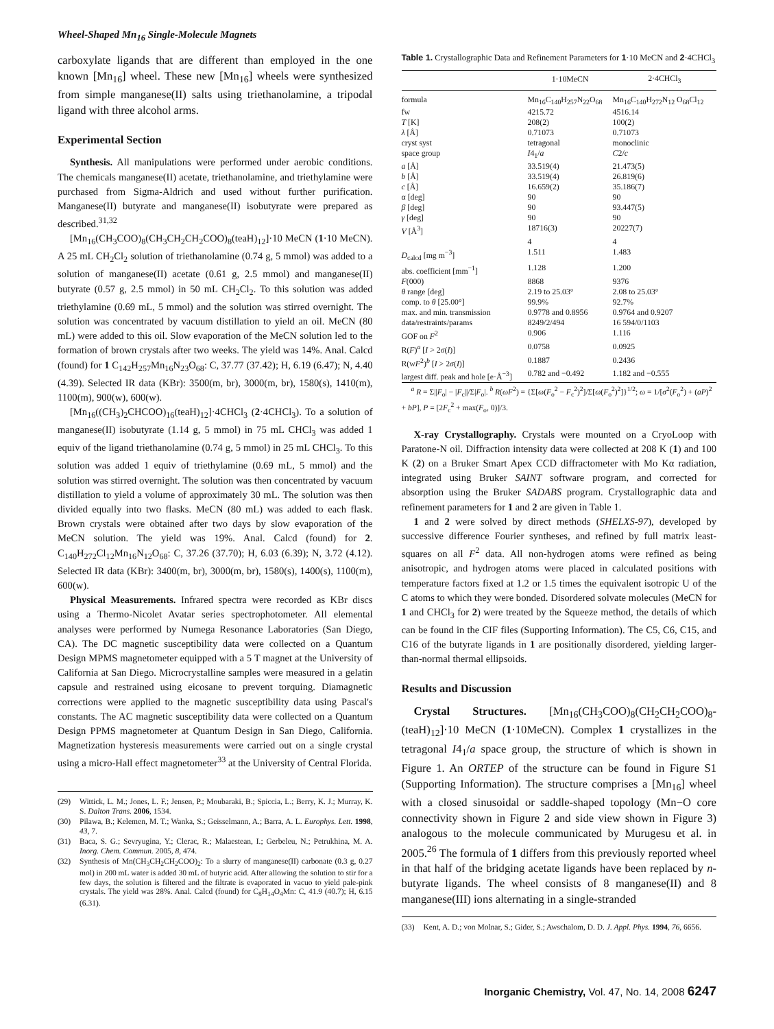Wheel-Shaped Mn<sub>16</sub> Single-Molecule Magnets
carboxylate ligands that are different than employed in the one known [Mn<sub>16</sub>] wheel. These new [Mn<sub>16</sub>] wheels were synthesized from simple manganese(II) salts using triethanolamine, a tripodal ligand with three alcohol arms.
Experimental Section
Synthesis. All manipulations were performed under aerobic conditions. The chemicals manganese(II) acetate, triethanolamine, and triethylamine were purchased from Sigma-Aldrich and used without further purification. Manganese(II) butyrate and manganese(II) isobutyrate were prepared as described.<sup>31,32</sup>
[Mn<sub>16</sub>(CH<sub>3</sub>COO)<sub>8</sub>(CH<sub>3</sub>CH<sub>2</sub>CH<sub>2</sub>COO)<sub>8</sub>(teaH)<sub>12</sub>]·10 MeCN (1·10 MeCN). A 25 mL CH<sub>2</sub>Cl<sub>2</sub> solution of triethanolamine (0.74 g, 5 mmol) was added to a solution of manganese(II) acetate (0.61 g, 2.5 mmol) and manganese(II) butyrate (0.57 g, 2.5 mmol) in 50 mL CH<sub>2</sub>Cl<sub>2</sub>. To this solution was added triethylamine (0.69 mL, 5 mmol) and the solution was stirred overnight. The solution was concentrated by vacuum distillation to yield an oil. MeCN (80 mL) were added to this oil. Slow evaporation of the MeCN solution led to the formation of brown crystals after two weeks. The yield was 14%. Anal. Calcd (found) for 1 C<sub>142</sub>H<sub>257</sub>Mn<sub>16</sub>N<sub>23</sub>O<sub>68</sub>: C, 37.77 (37.42); H, 6.19 (6.47); N, 4.40 (4.39). Selected IR data (KBr): 3500(m, br), 3000(m, br), 1580(s), 1410(m), 1100(m), 900(w), 600(w).
[Mn<sub>16</sub>((CH<sub>3</sub>)<sub>2</sub>CHCOO)<sub>16</sub>(teaH)<sub>12</sub>]·4CHCl<sub>3</sub> (2·4CHCl<sub>3</sub>). To a solution of manganese(II) isobutyrate (1.14 g, 5 mmol) in 75 mL CHCl<sub>3</sub> was added 1 equiv of the ligand triethanolamine (0.74 g, 5 mmol) in 25 mL CHCl<sub>3</sub>. To this solution was added 1 equiv of triethylamine (0.69 mL, 5 mmol) and the solution was stirred overnight. The solution was then concentrated by vacuum distillation to yield a volume of approximately 30 mL. The solution was then divided equally into two flasks. MeCN (80 mL) was added to each flask. Brown crystals were obtained after two days by slow evaporation of the MeCN solution. The yield was 19%. Anal. Calcd (found) for 2. C<sub>140</sub>H<sub>272</sub>Cl<sub>12</sub>Mn<sub>16</sub>N<sub>12</sub>O<sub>68</sub>: C, 37.26 (37.70); H, 6.03 (6.39); N, 3.72 (4.12). Selected IR data (KBr): 3400(m, br), 3000(m, br), 1580(s), 1400(s), 1100(m), 600(w).
Physical Measurements. Infrared spectra were recorded as KBr discs using a Thermo-Nicolet Avatar series spectrophotometer. All elemental analyses were performed by Numega Resonance Laboratories (San Diego, CA). The DC magnetic susceptibility data were collected on a Quantum Design MPMS magnetometer equipped with a 5 T magnet at the University of California at San Diego. Microcrystalline samples were measured in a gelatin capsule and restrained using eicosane to prevent torquing. Diamagnetic corrections were applied to the magnetic susceptibility data using Pascal's constants. The AC magnetic susceptibility data were collected on a Quantum Design PPMS magnetometer at Quantum Design in San Diego, California. Magnetization hysteresis measurements were carried out on a single crystal using a micro-Hall effect magnetometer<sup>33</sup> at the University of Central Florida.
(29) Wittick, L. M.; Jones, L. F.; Jensen, P.; Moubaraki, B.; Spiccia, L.; Berry, K. J.; Murray, K. S. Dalton Trans. 2006, 1534.
(30) Pilawa, B.; Kelemen, M. T.; Wanka, S.; Geisselmann, A.; Barra, A. L. Europhys. Lett. 1998, 43, 7.
(31) Baca, S. G.; Sevryugina, Y.; Clerac, R.; Malaestean, I.; Gerbeleu, N.; Petrukhina, M. A. Inorg. Chem. Commun. 2005, 8, 474.
(32) Synthesis of Mn(CH<sub>3</sub>CH<sub>2</sub>CH<sub>2</sub>COO)<sub>2</sub>: To a slurry of manganese(II) carbonate (0.3 g, 0.27 mol) in 200 mL water is added 30 mL of butyric acid. After allowing the solution to stir for a few days, the solution is filtered and the filtrate is evaporated in vacuo to yield pale-pink crystals. The yield was 28%. Anal. Calcd (found) for C<sub>8</sub>H<sub>14</sub>O<sub>4</sub>Mn: C, 41.9 (40.7); H, 6.15 (6.31).
Table 1. Crystallographic Data and Refinement Parameters for 1·10 MeCN and 2·4CHCl<sub>3</sub>
| | 1·10MeCN | 2·4CHCl<sub>3</sub> |
| --- | --- | --- |
| formula | Mn<sub>16</sub>C<sub>140</sub>H<sub>257</sub>N<sub>22</sub>O<sub>68</sub> | Mn<sub>16</sub>C<sub>140</sub>H<sub>272</sub>N<sub>12</sub> O<sub>68</sub>Cl<sub>12</sub> |
| fw | 4215.72 | 4516.14 |
| T [K] | 208(2) | 100(2) |
| λ [Å] | 0.71073 | 0.71073 |
| cryst syst | tetragonal | monoclinic |
| space group | I 4<sub>1</sub>/ a | C 2/ c |
| a [Å] | 33.519(4) | 21.473(5) |
| b [Å] | 33.519(4) | 26.819(6) |
| c [Å] | 16.659(2) | 35.186(7) |
| α [deg] | 90 | 90 |
| β [deg] | 90 | 93.447(5) |
| γ [deg] | 90 | 90 |
| V [Å<sup>3</sup>] | 18716(3) | 20227(7) |
| | 4 | 4 |
| D<sub>calcd</sub> [mg m<sup>−3</sup>] | 1.511 | 1.483 |
| abs. coefficient [mm<sup>−1</sup>] | 1.128 | 1.200 |
| F (000) | 8868 | 9376 |
| θ range [deg] | 2.19 to 25.03° | 2.08 to 25.03° |
| comp. to θ [25.00°] | 99.9% | 92.7% |
| max. and min. transmission | 0.9778 and 0.8956 | 0.9764 and 0.9207 |
| data/restraints/params | 8249/2/494 | 16 594/0/1103 |
| GOF on F<sup>2</sup> | 0.906 | 1.116 |
| R( F )<sup>a</sup> [ I > 2 σ ( I )] | 0.0758 | 0.0925 |
| R(w F<sup>2</sup>)<sup>b</sup> [ I > 2 σ ( I )] | 0.1887 | 0.2436 |
| largest diff. peak and hole [e·Å<sup>−3</sup>] | 0.782 and −0.492 | 1.182 and −0.555 |
<sup>a</sup> R = Σ||F<sub>o</sub>| − |F<sub>c</sub>||/Σ|F<sub>o</sub>|. <sup>b</sup> R(ωF<sup>2</sup>) = {Σ[ω(F<sub>o</sub><sup>2</sup> − F<sub>c</sub><sup>2</sup>)<sup>2</sup>]/Σ[ω(F<sub>o</sub><sup>2</sup>)<sup>2</sup>]}<sup>1/2</sup>; ω = 1/[σ<sup>2</sup>(F<sub>o</sub><sup>2</sup>) + (aP)<sup>2</sup> + bP], P = [2F<sub>c</sub><sup>2</sup> + max(F<sub>o</sub>, 0)]/3.
X-ray Crystallography. Crystals were mounted on a CryoLoop with Paratone-N oil. Diffraction intensity data were collected at 208 K (1) and 100 K (2) on a Bruker Smart Apex CCD diffractometer with Mo Kα radiation, integrated using Bruker SAINT software program, and corrected for absorption using the Bruker SADABS program. Crystallographic data and refinement parameters for 1 and 2 are given in Table 1.
1 and 2 were solved by direct methods (SHELXS-97), developed by successive difference Fourier syntheses, and refined by full matrix least-squares on all F<sup>2</sup> data. All non-hydrogen atoms were refined as being anisotropic, and hydrogen atoms were placed in calculated positions with temperature factors fixed at 1.2 or 1.5 times the equivalent isotropic U of the C atoms to which they were bonded. Disordered solvate molecules (MeCN for 1 and CHCl<sub>3</sub> for 2) were treated by the Squeeze method, the details of which can be found in the CIF files (Supporting Information). The C5, C6, C15, and C16 of the butyrate ligands in 1 are positionally disordered, yielding larger-than-normal thermal ellipsoids.
Results and Discussion
Crystal Structures. [Mn<sub>16</sub>(CH<sub>3</sub>COO)<sub>8</sub>(CH<sub>2</sub>CH<sub>2</sub>COO)<sub>8</sub>-(teaH)<sub>12</sub>]·10 MeCN (1·10MeCN). Complex 1 crystallizes in the tetragonal I4<sub>1</sub>/a space group, the structure of which is shown in Figure 1. An ORTEP of the structure can be found in Figure S1 (Supporting Information). The structure comprises a [Mn<sub>16</sub>] wheel with a closed sinusoidal or saddle-shaped topology (Mn−O core connectivity shown in Figure 2 and side view shown in Figure 3) analogous to the molecule communicated by Murugesu et al. in 2005.<sup>26</sup> The formula of 1 differs from this previously reported wheel in that half of the bridging acetate ligands have been replaced by n-butyrate ligands. The wheel consists of 8 manganese(II) and 8 manganese(III) ions alternating in a single-stranded
(33) Kent, A. D.; von Molnar, S.; Gider, S.; Awschalom, D. D. J. Appl. Phys. 1994, 76, 6656.
Inorganic Chemistry, Vol. 47, No. 14, 2008 6247